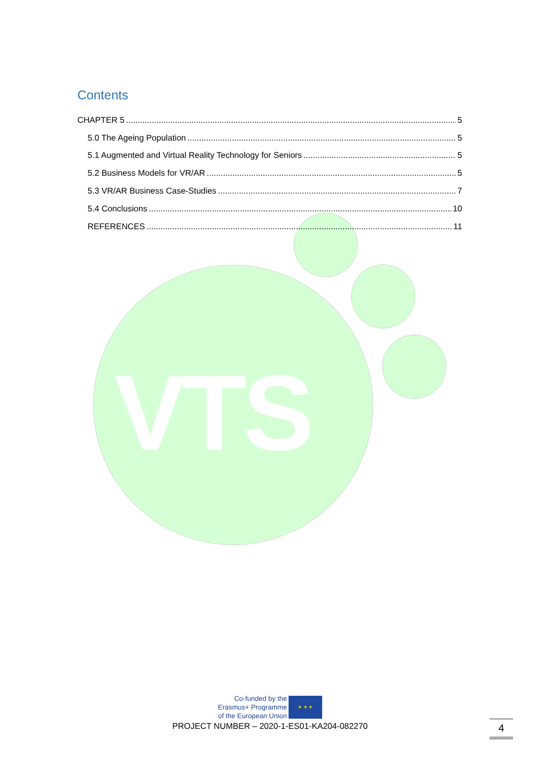VTS
Contents
CHAPTER 5 5
5.0 The Ageing Population 5
5.1 Augmented and Virtual Reality Technology for Seniors 5
5.2 Business Models for VR/AR 5
5.3 VR/AR Business Case-Studies 7
5.4 Conclusions 10
REFERENCES 11
Co-funded by the
Erasmus+ Programme
of the European Union
★ ★ ★
PROJECT NUMBER – 2020-1-ES01-KA204-082270
4